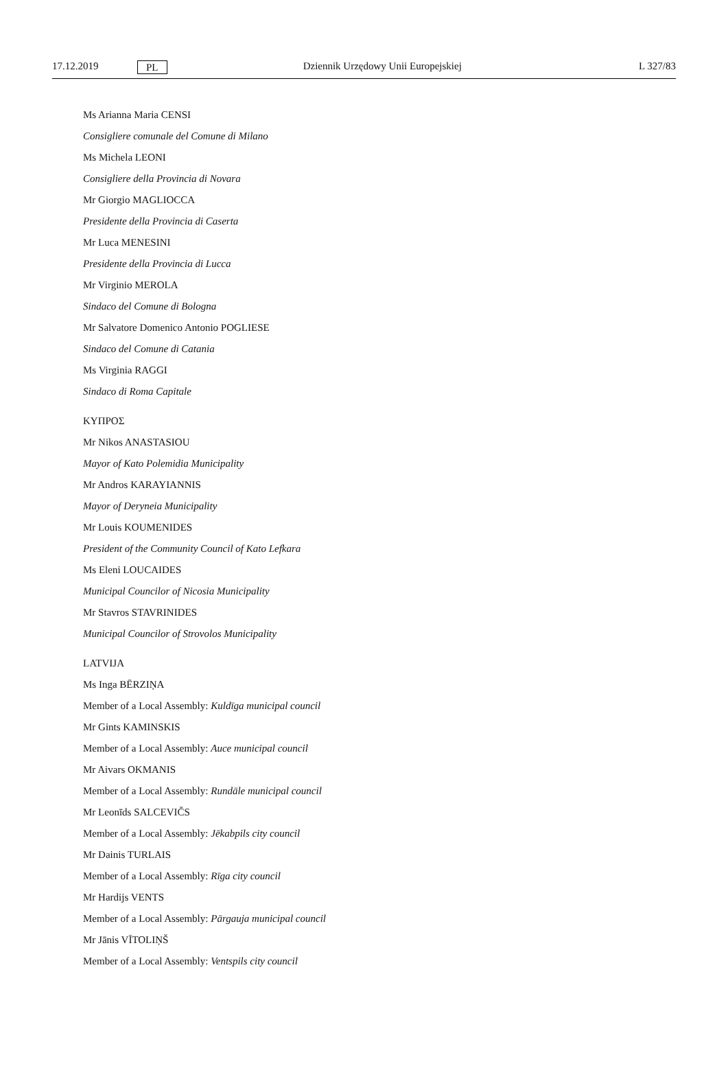17.12.2019 PL Dziennik Urzędowy Unii Europejskiej L 327/83
Ms Arianna Maria CENSI
Consigliere comunale del Comune di Milano
Ms Michela LEONI
Consigliere della Provincia di Novara
Mr Giorgio MAGLIOCCA
Presidente della Provincia di Caserta
Mr Luca MENESINI
Presidente della Provincia di Lucca
Mr Virginio MEROLA
Sindaco del Comune di Bologna
Mr Salvatore Domenico Antonio POGLIESE
Sindaco del Comune di Catania
Ms Virginia RAGGI
Sindaco di Roma Capitale
ΚΥΠΡΟΣ
Mr Nikos ANASTASIOU
Mayor of Kato Polemidia Municipality
Mr Andros KARAYIANNIS
Mayor of Deryneia Municipality
Mr Louis KOUMENIDES
President of the Community Council of Kato Lefkara
Ms Eleni LOUCAIDES
Municipal Councilor of Nicosia Municipality
Mr Stavros STAVRINIDES
Municipal Councilor of Strovolos Municipality
LATVIJA
Ms Inga BĒRZIŅA
Member of a Local Assembly: Kuldīga municipal council
Mr Gints KAMINSKIS
Member of a Local Assembly: Auce municipal council
Mr Aivars OKMANIS
Member of a Local Assembly: Rundāle municipal council
Mr Leonīds SALCEVIČS
Member of a Local Assembly: Jēkabpils city council
Mr Dainis TURLAIS
Member of a Local Assembly: Rīga city council
Mr Hardijs VENTS
Member of a Local Assembly: Pārgauja municipal council
Mr Jānis VĪTOLIŅŠ
Member of a Local Assembly: Ventspils city council